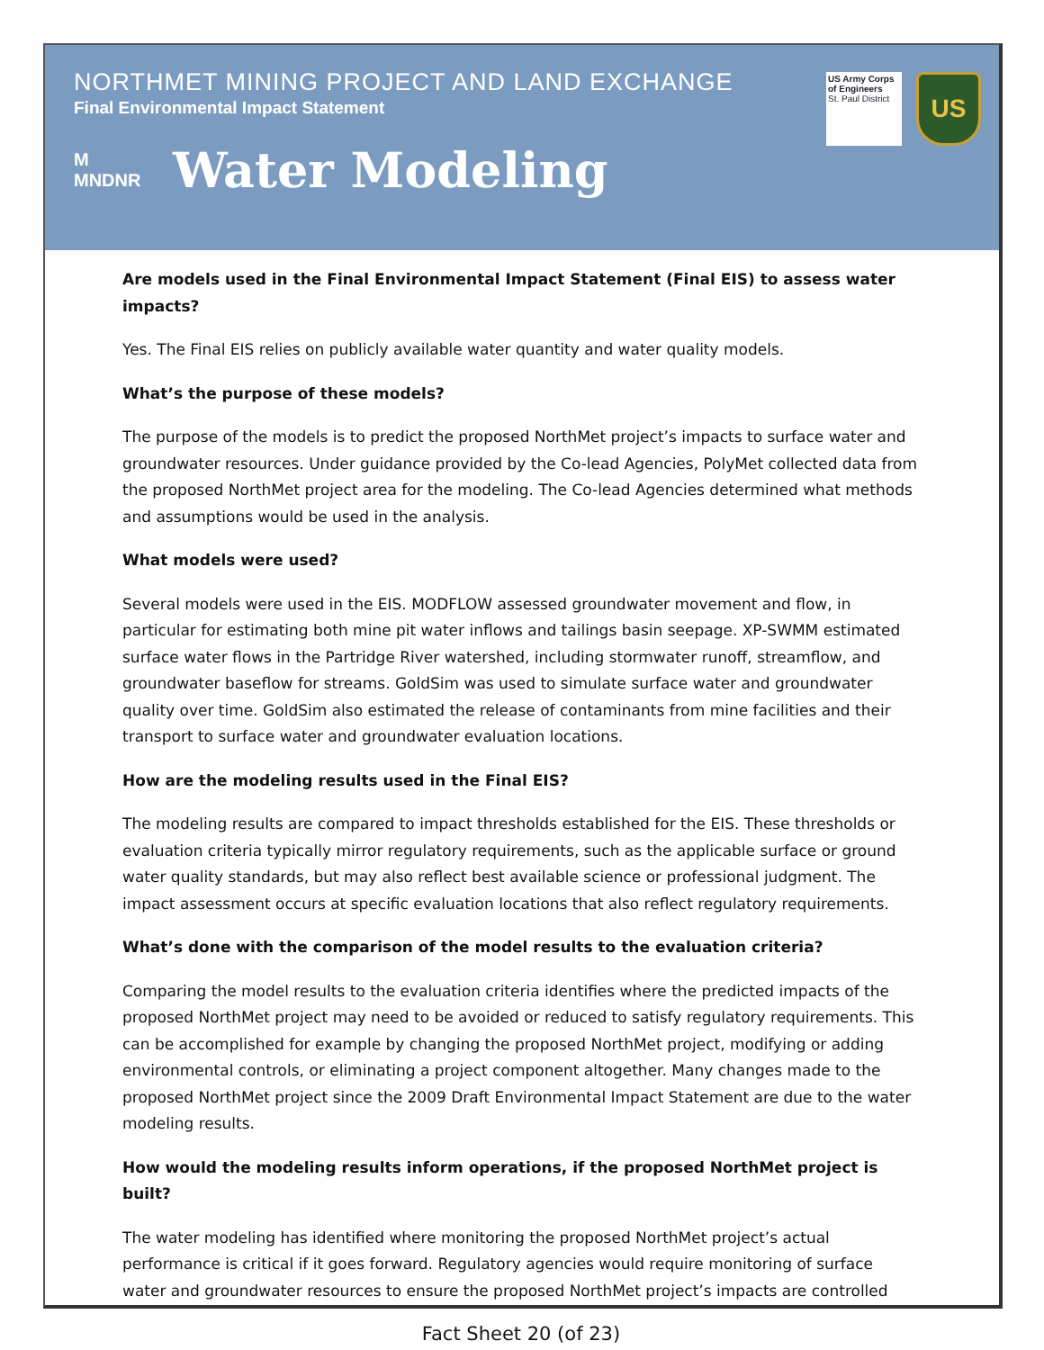NORTHMET MINING PROJECT AND LAND EXCHANGE
Final Environmental Impact Statement
M
MNDNR
Water Modeling
US Army Corps of Engineers
St. Paul District
US
Are models used in the Final Environmental Impact Statement (Final EIS) to assess water impacts?
Yes. The Final EIS relies on publicly available water quantity and water quality models.
What’s the purpose of these models?
The purpose of the models is to predict the proposed NorthMet project’s impacts to surface water and groundwater resources. Under guidance provided by the Co-lead Agencies, PolyMet collected data from the proposed NorthMet project area for the modeling. The Co-lead Agencies determined what methods and assumptions would be used in the analysis.
What models were used?
Several models were used in the EIS. MODFLOW assessed groundwater movement and flow, in particular for estimating both mine pit water inflows and tailings basin seepage. XP-SWMM estimated surface water flows in the Partridge River watershed, including stormwater runoff, streamflow, and groundwater baseflow for streams. GoldSim was used to simulate surface water and groundwater quality over time. GoldSim also estimated the release of contaminants from mine facilities and their transport to surface water and groundwater evaluation locations.
How are the modeling results used in the Final EIS?
The modeling results are compared to impact thresholds established for the EIS. These thresholds or evaluation criteria typically mirror regulatory requirements, such as the applicable surface or ground water quality standards, but may also reflect best available science or professional judgment. The impact assessment occurs at specific evaluation locations that also reflect regulatory requirements.
What’s done with the comparison of the model results to the evaluation criteria?
Comparing the model results to the evaluation criteria identifies where the predicted impacts of the proposed NorthMet project may need to be avoided or reduced to satisfy regulatory requirements. This can be accomplished for example by changing the proposed NorthMet project, modifying or adding environmental controls, or eliminating a project component altogether. Many changes made to the proposed NorthMet project since the 2009 Draft Environmental Impact Statement are due to the water modeling results.
How would the modeling results inform operations, if the proposed NorthMet project is built?
The water modeling has identified where monitoring the proposed NorthMet project’s actual performance is critical if it goes forward. Regulatory agencies would require monitoring of surface water and groundwater resources to ensure the proposed NorthMet project’s impacts are controlled
Fact Sheet 20 (of 23)